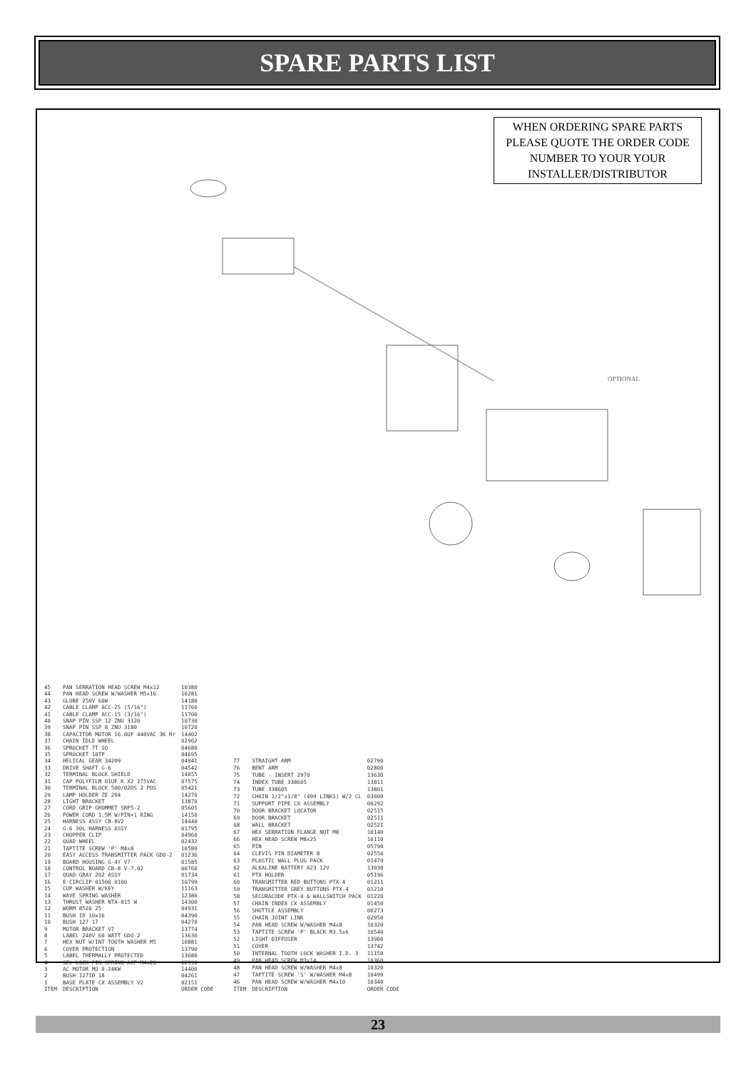SPARE PARTS LIST
WHEN ORDERING SPARE PARTS PLEASE QUOTE THE ORDER CODE NUMBER TO YOUR YOUR INSTALLER/DISTRIBUTOR
OPTIONAL
| 45 | PAN SERRATION HEAD SCREW M4x12 | 10380 |
| 44 | PAN HEAD SCREW W/WASHER M5x10 | 10281 |
| 43 | GLOBE 250V 60W | 14180 |
| 42 | CABLE CLAMP ACC-25 (5/16") | 11760 |
| 41 | CABLE CLAMP ACC-15 (3/16") | 11700 |
| 40 | SNAP PIN SSP 12 ZNU 3120 | 10730 |
| 39 | SNAP PIN SSP 8 ZNU 3180 | 10720 |
| 38 | CAPACITOR MOTOR 16.0UF 440VAC 3K Hr | 14402 |
| 37 | CHAIN IDLE WHEEL | 02962 |
| 36 | SPROCKET 7T SQ | 04680 |
| 35 | SPROCKET 10TP | 04695 |
| 34 | HELICAL GEAR 34209 | 04941 |
| 33 | DRIVE SHAFT G-6 | 04542 |
| 32 | TERMINAL BLOCK SHIELD | 14055 |
| 31 | CAP POLYFILM 01UF K X2 275VAC | 07575 |
| 30 | TERMINAL BLOCK 500/02DS 2 POS | 05421 |
| 29 | LAMP HOLDER ZE 204 | 14270 |
| 28 | LIGHT BRACKET | 13870 |
| 27 | CORD GRIP GROMMET SRP5-2 | 05605 |
| 26 | POWER CORD 1.5M W/PIN+1 RING | 14150 |
| 25 | HARNESS ASSY CB-8V2 | 14440 |
| 24 | G-6 30L HARNESS ASSY | 01795 |
| 23 | CHOPPER CLIP | 04960 |
| 22 | QUAD WHEEL | 02432 |
| 21 | TAPTITE SCREW 'P' M4x8 | 10580 |
| 20 | EASY ACCESS TRANSMITTER PACK GDO-2 | 01236 |
| 19 | BOARD HOUSING G-4Y V7 | 01585 |
| 18 | CONTROL BOARD CB-8 V-7.02 | 00760 |
| 17 | QUAD-GRAY 202 ASSY | 01734 |
| 16 | E CIRCLIP 01500 0100 | 10799 |
| 15 | CUP WASHER W/KEY | 11163 |
| 14 | WAVE SPRING WASHER | 12380 |
| 13 | THRUST WASHER NTA-815 W | 14300 |
| 12 | WORM 8520 25 | 04931 |
| 11 | BUSH ID 10x16 | 04390 |
| 10 | BUSH 127 17 | 04270 |
| 9 | MOTOR BRACKET V7 | 13774 |
| 8 | LABEL 240V 60 WATT GDO-2 | 13630 |
| 7 | HEX NUT W/INT TOOTH WASHER M5 | 10881 |
| 6 | COVER PROTECTION | 13790 |
| 5 | LABEL THERMALLY PROTECTED | 13680 |
| 4 | SEL-LOCK PIN SPRING ACP M4x20 | 02990 |
| 3 | AC MOTOR MO 0.24KW | 14400 |
| 2 | BUSH 127ID 18 | 04261 |
| 1 | BASE PLATE CX ASSEMBLY V2 | 02151 |
| ITEM | DESCRIPTION | ORDER CODE |
| 77 | STRAIGHT ARM | 02790 |
| 76 | BENT ARM | 02800 |
| 75 | TUBE - INSERT 2970 | 13630 |
| 74 | INDEX TUBE 338605 | 13811 |
| 73 | TUBE 338605 | 13801 |
| 72 | CHAIN 1/2"x1/8" (499 LINKS) W/2 CL | 03000 |
| 71 | SUPPORT PIPE CX ASSEMBLY | 00292 |
| 70 | DOOR BRACKET LOCATOR | 02515 |
| 69 | DOOR BRACKET | 02511 |
| 68 | WALL BRACKET | 02521 |
| 67 | HEX SERRATION FLANGE NUT M8 | 10140 |
| 66 | HEX HEAD SCREW M8x25 | 10110 |
| 65 | PIN | 05790 |
| 64 | CLEVIS PIN DIAMETER 8 | 02550 |
| 63 | PLASTIC WALL PLUG PACK | 01479 |
| 62 | ALKALINE BATTERY A23 12V | 13030 |
| 61 | PTX HOLDER | 05196 |
| 60 | TRANSMITTER RED BUTTONS PTX-4 | 01211 |
| 59 | TRANSMITTER GREY BUTTONS PTX-4 | 01210 |
| 58 | SECURACODE PTX-4 & WALLSWITCH PACK | 01220 |
| 57 | CHAIN INDEX CX ASSEMBLY | 01450 |
| 56 | SHUTTLE ASSEMBLY | 00273 |
| 55 | CHAIN JOINT LINK | 02950 |
| 54 | PAN HEAD SCREW W/WASHER M4x8 | 10320 |
| 53 | TAPTITE SCREW 'P' BLACK M3.5x6 | 10540 |
| 52 | LIGHT DIFFUSER | 13900 |
| 51 | COVER | 13742 |
| 50 | INTERNAL TOOTH LOCK WASHER I.D. 3 | 11150 |
| 49 | PAN HEAD SCREW M3x14 | 10360 |
| 48 | PAN HEAD SCREW W/WASHER M4x8 | 10320 |
| 47 | TAPTITE SCREW 'S' W/WASHER M4x8 | 10499 |
| 46 | PAN HEAD SCREW W/WASHER M4x10 | 10340 |
| ITEM | DESCRIPTION | ORDER CODE |
23